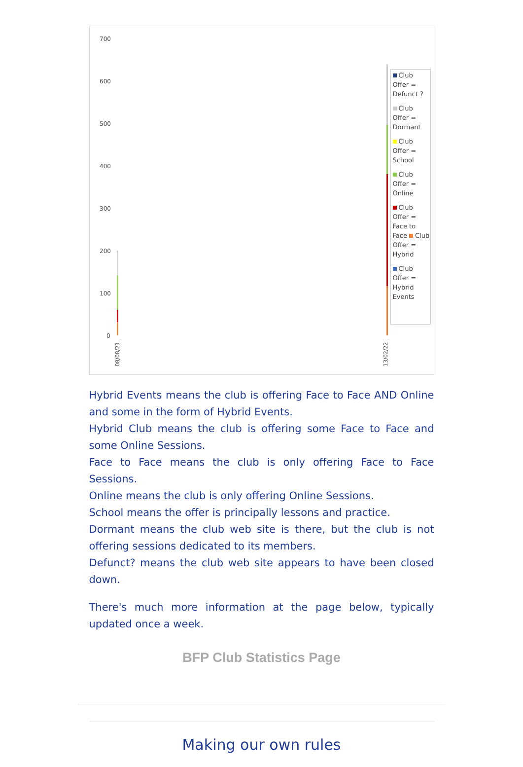700
600
500
400
300
200
100
0
08/08/21
13/02/22
Club Offer = Defunct ?
Club Offer = Dormant
Club Offer = School
Club Offer = Online
Club Offer = Face to Face Club Offer = Hybrid
Club Offer = Hybrid Events
Hybrid Events means the club is offering Face to Face AND Online and some in the form of Hybrid Events.
Hybrid Club means the club is offering some Face to Face and some Online Sessions.
Face to Face means the club is only offering Face to Face Sessions.
Online means the club is only offering Online Sessions.
School means the offer is principally lessons and practice.
Dormant means the club web site is there, but the club is not offering sessions dedicated to its members.
Defunct? means the club web site appears to have been closed down.
There's much more information at the page below, typically updated once a week.
BFP Club Statistics Page
Making our own rules